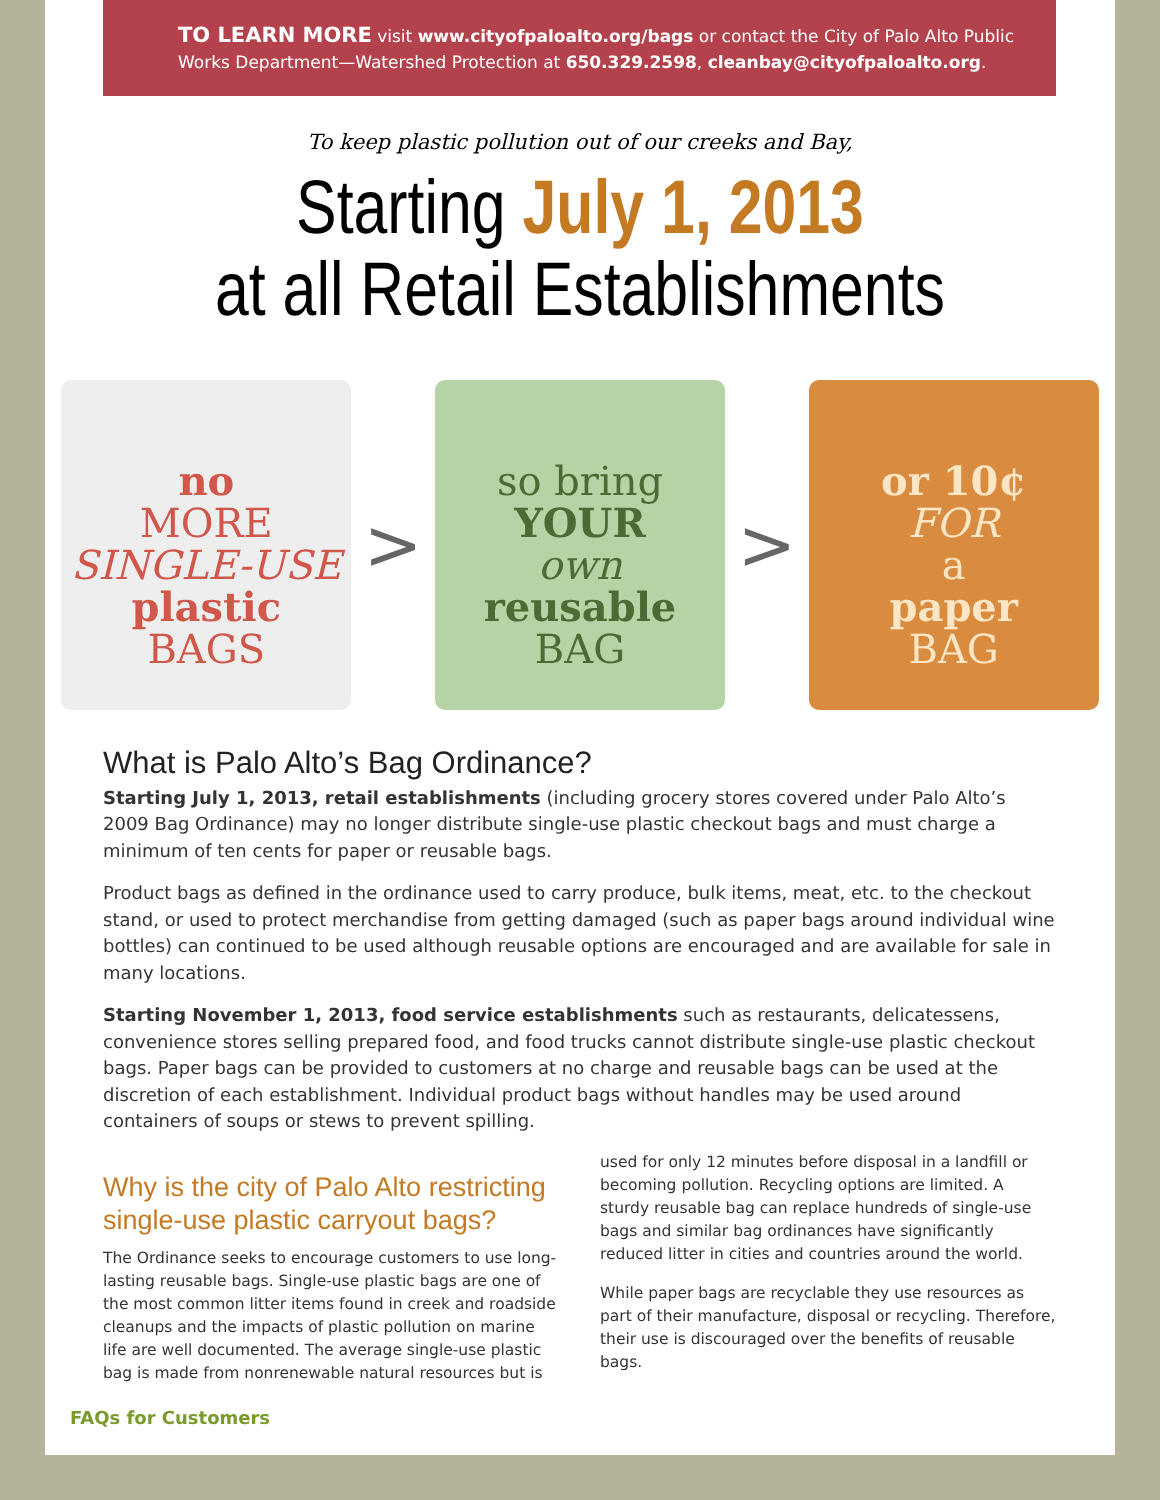TO LEARN MORE visit www.cityofpaloalto.org/bags or contact the City of Palo Alto Public Works Department—Watershed Protection at 650.329.2598, cleanbay@cityofpaloalto.org.
To keep plastic pollution out of our creeks and Bay,
Starting July 1, 2013
at all Retail Establishments
no
MORE
SINGLE-USE
plastic
BAGS
>
so bring
YOUR
own
reusable
BAG
>
or 10¢
FOR
a
paper
BAG
What is Palo Alto’s Bag Ordinance?
Starting July 1, 2013, retail establishments (including grocery stores covered under Palo Alto’s 2009 Bag Ordinance) may no longer distribute single-use plastic checkout bags and must charge a minimum of ten cents for paper or reusable bags.
Product bags as defined in the ordinance used to carry produce, bulk items, meat, etc. to the checkout stand, or used to protect merchandise from getting damaged (such as paper bags around individual wine bottles) can continued to be used although reusable options are encouraged and are available for sale in many locations.
Starting November 1, 2013, food service establishments such as restaurants, delicatessens, convenience stores selling prepared food, and food trucks cannot distribute single-use plastic checkout bags. Paper bags can be provided to customers at no charge and reusable bags can be used at the discretion of each establishment. Individual product bags without handles may be used around containers of soups or stews to prevent spilling.
Why is the city of Palo Alto restricting single-use plastic carryout bags?
The Ordinance seeks to encourage customers to use long-lasting reusable bags. Single-use plastic bags are one of the most common litter items found in creek and roadside cleanups and the impacts of plastic pollution on marine life are well documented. The average single-use plastic bag is made from nonrenewable natural resources but is used for only 12 minutes before disposal in a landfill or becoming pollution. Recycling options are limited. A sturdy reusable bag can replace hundreds of single-use bags and similar bag ordinances have significantly reduced litter in cities and countries around the world.
While paper bags are recyclable they use resources as part of their manufacture, disposal or recycling. Therefore, their use is discouraged over the benefits of reusable bags.
FAQs for Customers